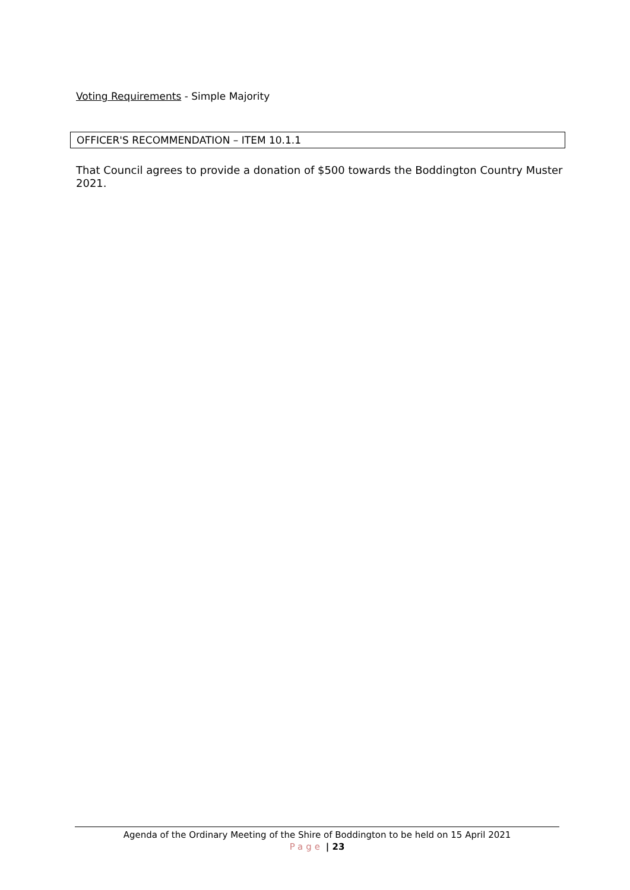Voting Requirements - Simple Majority
OFFICER'S RECOMMENDATION – ITEM 10.1.1
That Council agrees to provide a donation of $500 towards the Boddington Country Muster 2021.
Agenda of the Ordinary Meeting of the Shire of Boddington to be held on 15 April 2021
Page | 23